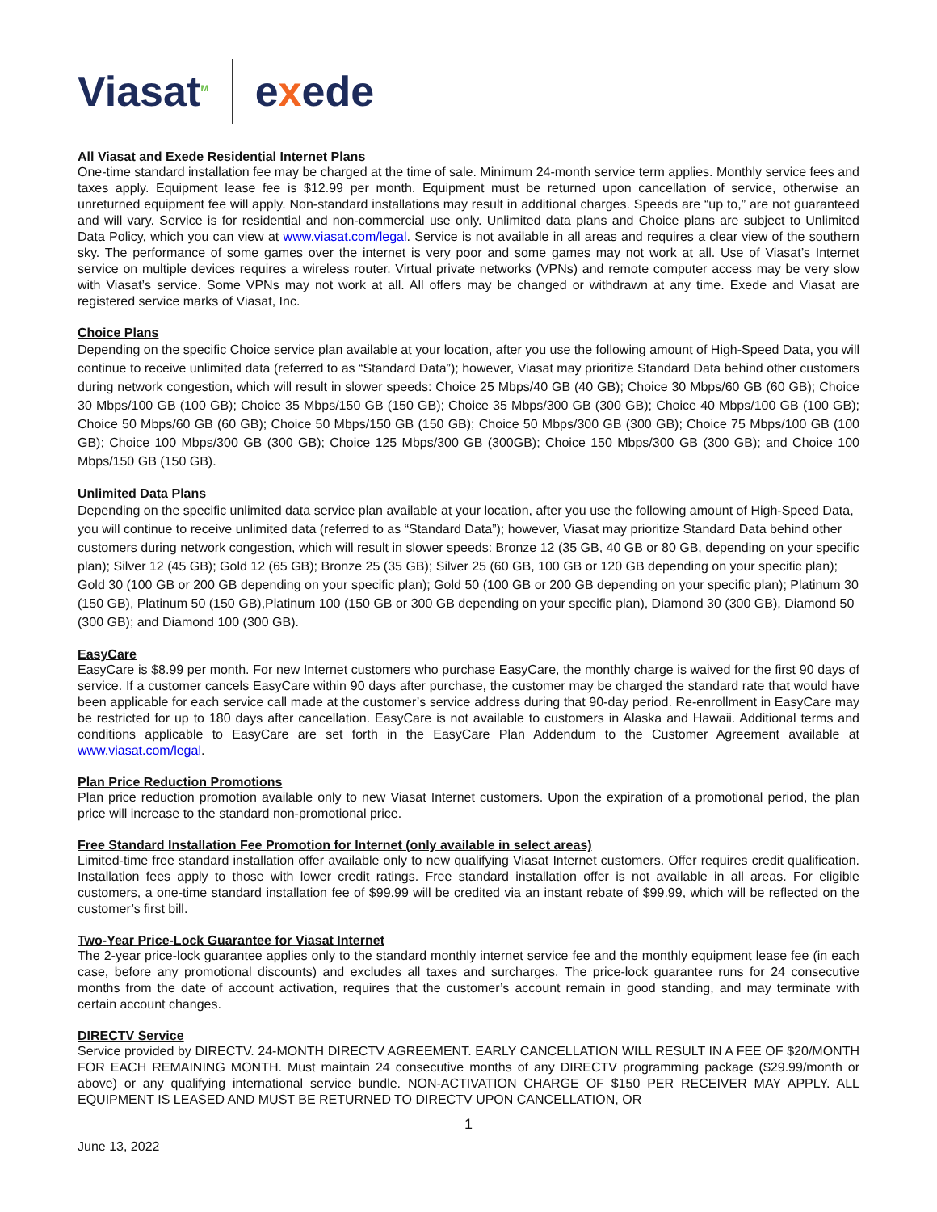Viasat<sup>ᴍ</sup>
exede
All Viasat and Exede Residential Internet Plans
One-time standard installation fee may be charged at the time of sale. Minimum 24-month service term applies. Monthly service fees and taxes apply. Equipment lease fee is $12.99 per month. Equipment must be returned upon cancellation of service, otherwise an unreturned equipment fee will apply. Non-standard installations may result in additional charges. Speeds are “up to,” are not guaranteed and will vary. Service is for residential and non-commercial use only. Unlimited data plans and Choice plans are subject to Unlimited Data Policy, which you can view at www.viasat.com/legal. Service is not available in all areas and requires a clear view of the southern sky. The performance of some games over the internet is very poor and some games may not work at all. Use of Viasat’s Internet service on multiple devices requires a wireless router. Virtual private networks (VPNs) and remote computer access may be very slow with Viasat’s service. Some VPNs may not work at all. All offers may be changed or withdrawn at any time. Exede and Viasat are registered service marks of Viasat, Inc.
Choice Plans
Depending on the specific Choice service plan available at your location, after you use the following amount of High-Speed Data, you will continue to receive unlimited data (referred to as “Standard Data”); however, Viasat may prioritize Standard Data behind other customers during network congestion, which will result in slower speeds: Choice 25 Mbps/40 GB (40 GB); Choice 30 Mbps/60 GB (60 GB); Choice 30 Mbps/100 GB (100 GB); Choice 35 Mbps/150 GB (150 GB); Choice 35 Mbps/300 GB (300 GB); Choice 40 Mbps/100 GB (100 GB); Choice 50 Mbps/60 GB (60 GB); Choice 50 Mbps/150 GB (150 GB); Choice 50 Mbps/300 GB (300 GB); Choice 75 Mbps/100 GB (100 GB); Choice 100 Mbps/300 GB (300 GB); Choice 125 Mbps/300 GB (300GB); Choice 150 Mbps/300 GB (300 GB); and Choice 100 Mbps/150 GB (150 GB).
Unlimited Data Plans
Depending on the specific unlimited data service plan available at your location, after you use the following amount of High-Speed Data, you will continue to receive unlimited data (referred to as “Standard Data”); however, Viasat may prioritize Standard Data behind other customers during network congestion, which will result in slower speeds: Bronze 12 (35 GB, 40 GB or 80 GB, depending on your specific plan); Silver 12 (45 GB); Gold 12 (65 GB); Bronze 25 (35 GB); Silver 25 (60 GB, 100 GB or 120 GB depending on your specific plan); Gold 30 (100 GB or 200 GB depending on your specific plan); Gold 50 (100 GB or 200 GB depending on your specific plan); Platinum 30 (150 GB), Platinum 50 (150 GB),Platinum 100 (150 GB or 300 GB depending on your specific plan), Diamond 30 (300 GB), Diamond 50 (300 GB); and Diamond 100 (300 GB).
EasyCare
EasyCare is $8.99 per month. For new Internet customers who purchase EasyCare, the monthly charge is waived for the first 90 days of service. If a customer cancels EasyCare within 90 days after purchase, the customer may be charged the standard rate that would have been applicable for each service call made at the customer’s service address during that 90-day period. Re-enrollment in EasyCare may be restricted for up to 180 days after cancellation. EasyCare is not available to customers in Alaska and Hawaii. Additional terms and conditions applicable to EasyCare are set forth in the EasyCare Plan Addendum to the Customer Agreement available at www.viasat.com/legal.
Plan Price Reduction Promotions
Plan price reduction promotion available only to new Viasat Internet customers. Upon the expiration of a promotional period, the plan price will increase to the standard non-promotional price.
Free Standard Installation Fee Promotion for Internet (only available in select areas)
Limited-time free standard installation offer available only to new qualifying Viasat Internet customers. Offer requires credit qualification. Installation fees apply to those with lower credit ratings. Free standard installation offer is not available in all areas. For eligible customers, a one-time standard installation fee of $99.99 will be credited via an instant rebate of $99.99, which will be reflected on the customer’s first bill.
Two-Year Price-Lock Guarantee for Viasat Internet
The 2-year price-lock guarantee applies only to the standard monthly internet service fee and the monthly equipment lease fee (in each case, before any promotional discounts) and excludes all taxes and surcharges. The price-lock guarantee runs for 24 consecutive months from the date of account activation, requires that the customer’s account remain in good standing, and may terminate with certain account changes.
DIRECTV Service
Service provided by DIRECTV. 24-MONTH DIRECTV AGREEMENT. EARLY CANCELLATION WILL RESULT IN A FEE OF $20/MONTH FOR EACH REMAINING MONTH. Must maintain 24 consecutive months of any DIRECTV programming package ($29.99/month or above) or any qualifying international service bundle. NON-ACTIVATION CHARGE OF $150 PER RECEIVER MAY APPLY. ALL EQUIPMENT IS LEASED AND MUST BE RETURNED TO DIRECTV UPON CANCELLATION, OR
1
June 13, 2022